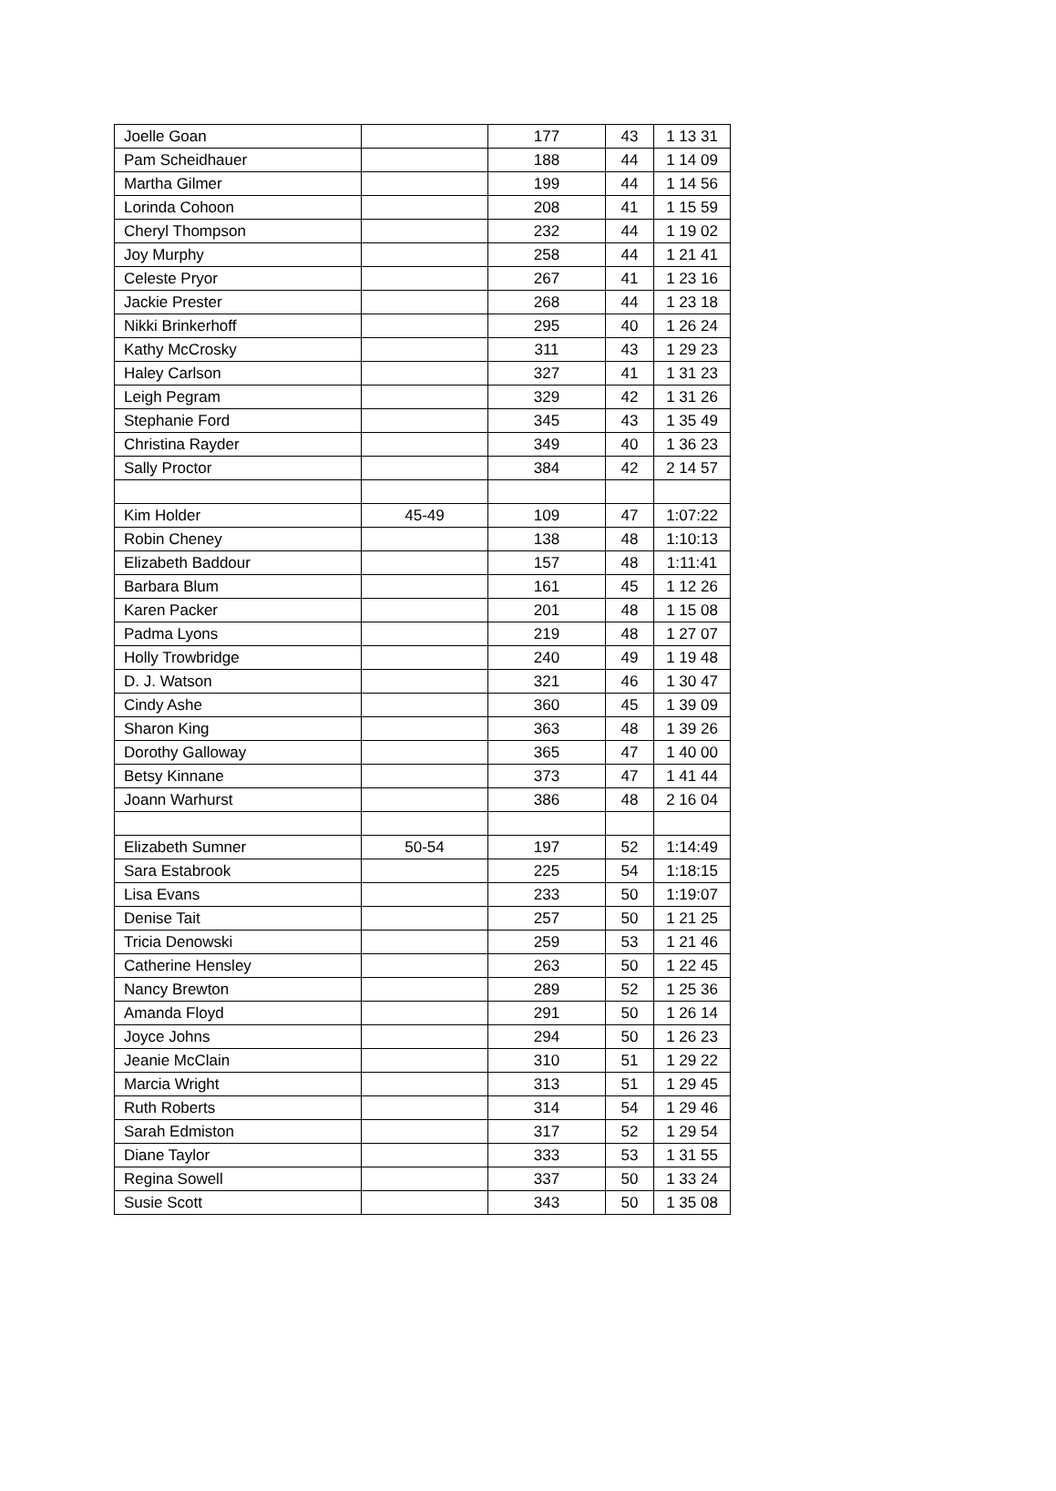| Joelle Goan | | 177 | 43 | 1 13 31 |
| Pam Scheidhauer | | 188 | 44 | 1 14 09 |
| Martha Gilmer | | 199 | 44 | 1 14 56 |
| Lorinda Cohoon | | 208 | 41 | 1 15 59 |
| Cheryl Thompson | | 232 | 44 | 1 19 02 |
| Joy Murphy | | 258 | 44 | 1 21 41 |
| Celeste Pryor | | 267 | 41 | 1 23 16 |
| Jackie Prester | | 268 | 44 | 1 23 18 |
| Nikki Brinkerhoff | | 295 | 40 | 1 26 24 |
| Kathy McCrosky | | 311 | 43 | 1 29 23 |
| Haley Carlson | | 327 | 41 | 1 31 23 |
| Leigh Pegram | | 329 | 42 | 1 31 26 |
| Stephanie Ford | | 345 | 43 | 1 35 49 |
| Christina Rayder | | 349 | 40 | 1 36 23 |
| Sally Proctor | | 384 | 42 | 2 14 57 |
| Kim Holder | 45-49 | 109 | 47 | 1:07:22 |
| Robin Cheney | | 138 | 48 | 1:10:13 |
| Elizabeth Baddour | | 157 | 48 | 1:11:41 |
| Barbara Blum | | 161 | 45 | 1 12 26 |
| Karen Packer | | 201 | 48 | 1 15 08 |
| Padma Lyons | | 219 | 48 | 1 27 07 |
| Holly Trowbridge | | 240 | 49 | 1 19 48 |
| D. J. Watson | | 321 | 46 | 1 30 47 |
| Cindy Ashe | | 360 | 45 | 1 39 09 |
| Sharon King | | 363 | 48 | 1 39 26 |
| Dorothy Galloway | | 365 | 47 | 1 40 00 |
| Betsy Kinnane | | 373 | 47 | 1 41 44 |
| Joann Warhurst | | 386 | 48 | 2 16 04 |
| Elizabeth Sumner | 50-54 | 197 | 52 | 1:14:49 |
| Sara Estabrook | | 225 | 54 | 1:18:15 |
| Lisa Evans | | 233 | 50 | 1:19:07 |
| Denise Tait | | 257 | 50 | 1 21 25 |
| Tricia Denowski | | 259 | 53 | 1 21 46 |
| Catherine Hensley | | 263 | 50 | 1 22 45 |
| Nancy Brewton | | 289 | 52 | 1 25 36 |
| Amanda Floyd | | 291 | 50 | 1 26 14 |
| Joyce Johns | | 294 | 50 | 1 26 23 |
| Jeanie McClain | | 310 | 51 | 1 29 22 |
| Marcia Wright | | 313 | 51 | 1 29 45 |
| Ruth Roberts | | 314 | 54 | 1 29 46 |
| Sarah Edmiston | | 317 | 52 | 1 29 54 |
| Diane Taylor | | 333 | 53 | 1 31 55 |
| Regina Sowell | | 337 | 50 | 1 33 24 |
| Susie Scott | | 343 | 50 | 1 35 08 |